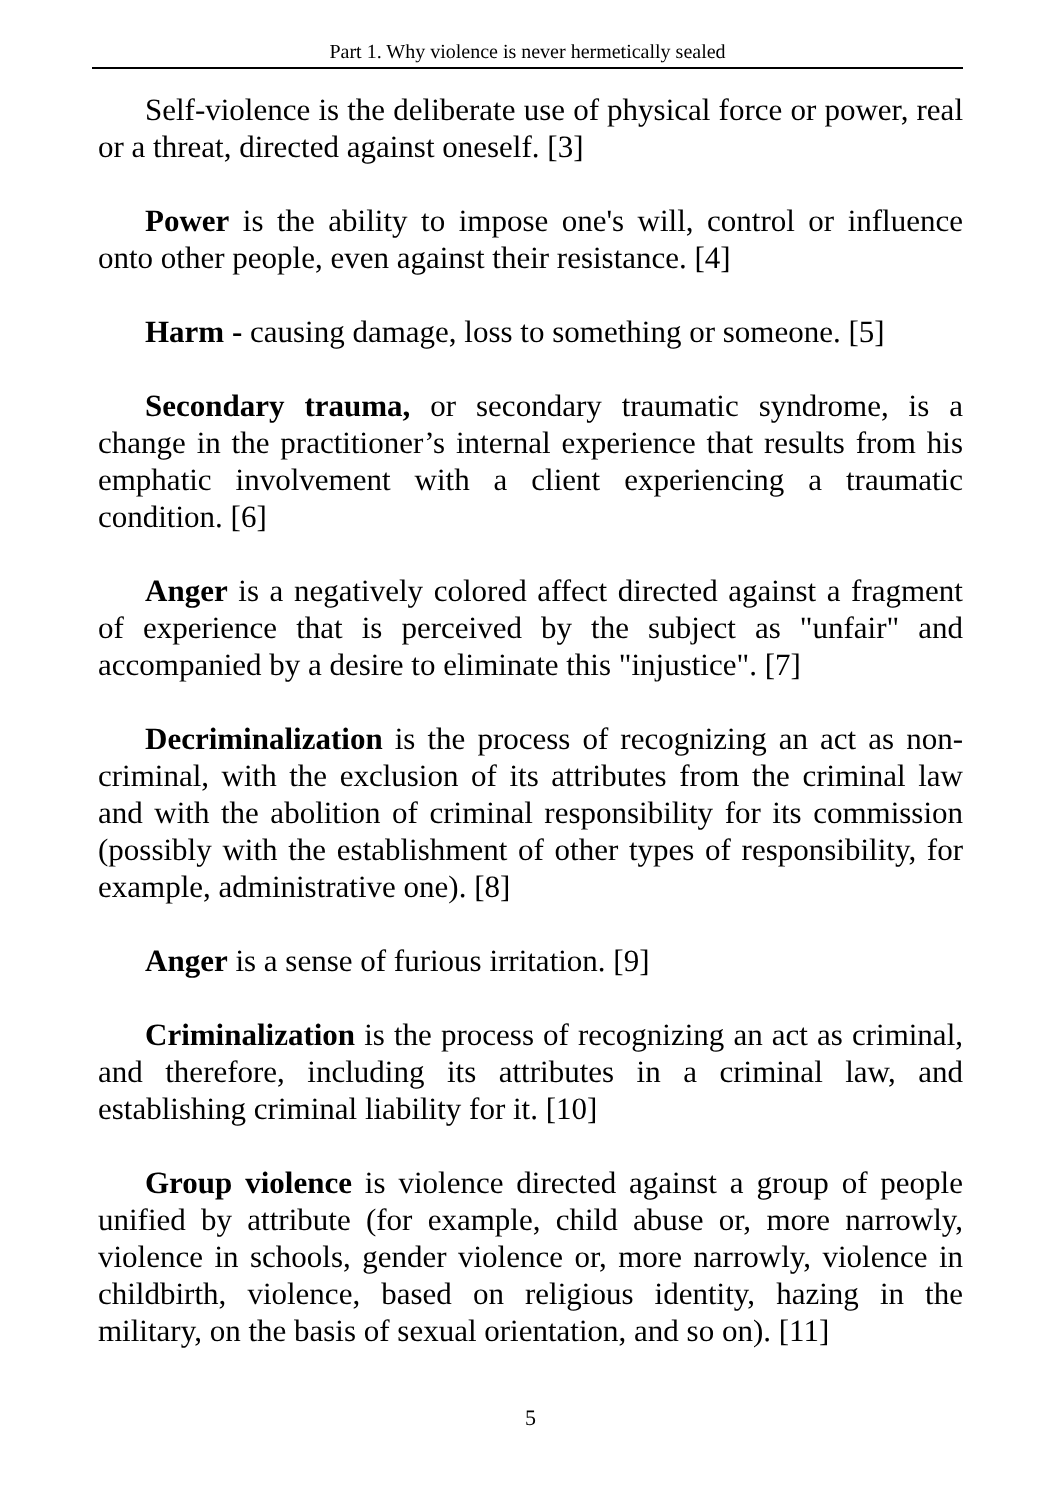Part 1. Why violence is never hermetically sealed
Self-violence is the deliberate use of physical force or power, real or a threat, directed against oneself. [3]
Power is the ability to impose one's will, control or influence onto other people, even against their resistance. [4]
Harm - causing damage, loss to something or someone. [5]
Secondary trauma, or secondary traumatic syndrome, is a change in the practitioner’s internal experience that results from his emphatic involvement with a client experiencing a traumatic condition. [6]
Anger is a negatively colored affect directed against a fragment of experience that is perceived by the subject as "unfair" and accompanied by a desire to eliminate this "injustice". [7]
Decriminalization is the process of recognizing an act as non-criminal, with the exclusion of its attributes from the criminal law and with the abolition of criminal responsibility for its commission (possibly with the establishment of other types of responsibility, for example, administrative one). [8]
Anger is a sense of furious irritation. [9]
Criminalization is the process of recognizing an act as criminal, and therefore, including its attributes in a criminal law, and establishing criminal liability for it. [10]
Group violence is violence directed against a group of people unified by attribute (for example, child abuse or, more narrowly, violence in schools, gender violence or, more narrowly, violence in childbirth, violence, based on religious identity, hazing in the military, on the basis of sexual orientation, and so on). [11]
5